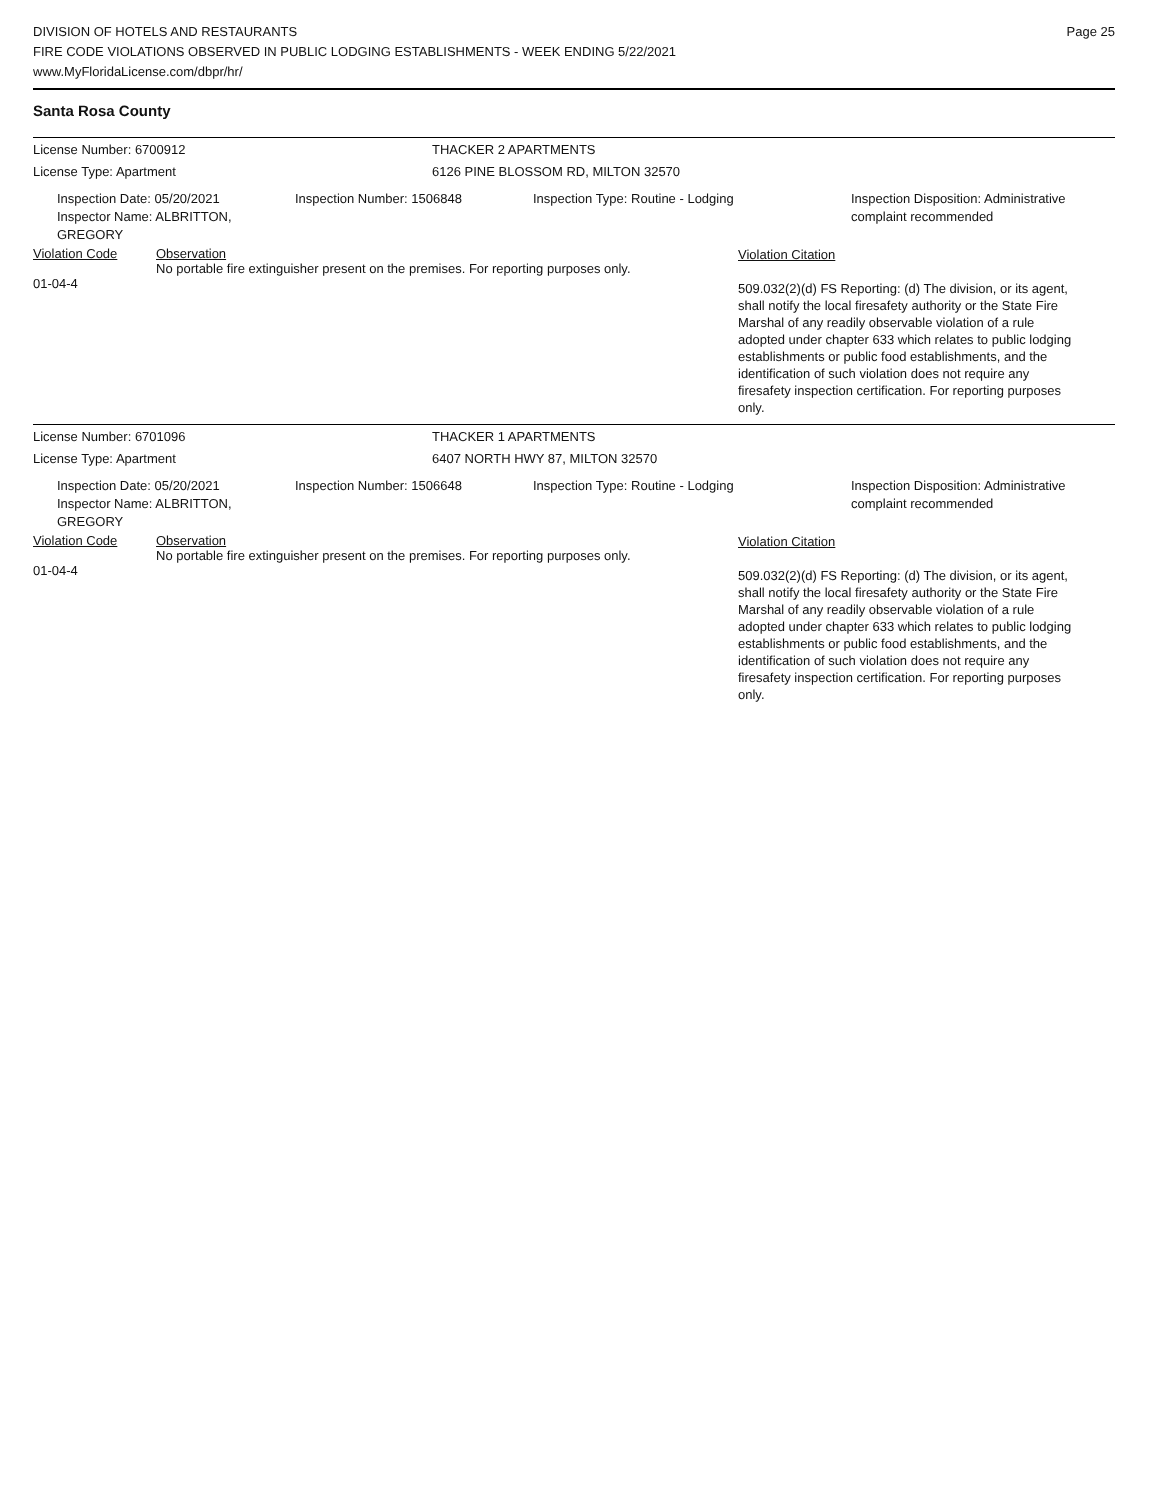DIVISION OF HOTELS AND RESTAURANTS
FIRE CODE VIOLATIONS OBSERVED IN PUBLIC LODGING ESTABLISHMENTS - WEEK ENDING 5/22/2021
www.MyFloridaLicense.com/dbpr/hr/
Page 25
Santa Rosa County
License Number: 6700912 THACKER 2 APARTMENTS
License Type: Apartment 6126 PINE BLOSSOM RD, MILTON 32570
Inspection Date: 05/20/2021
Inspector Name: ALBRITTON, GREGORY
Inspection Number: 1506848 Inspection Type: Routine - Lodging Inspection Disposition: Administrative
complaint recommended
Violation Code
01-04-4
Observation
No portable fire extinguisher present on the premises. For reporting purposes only.
Violation Citation
509.032(2)(d) FS Reporting: (d) The division, or its agent, shall notify the local firesafety authority or the State Fire Marshal of any readily observable violation of a rule adopted under chapter 633 which relates to public lodging establishments or public food establishments, and the identification of such violation does not require any firesafety inspection certification. For reporting purposes only.
License Number: 6701096 THACKER 1 APARTMENTS
License Type: Apartment 6407 NORTH HWY 87, MILTON 32570
Inspection Date: 05/20/2021
Inspector Name: ALBRITTON, GREGORY
Inspection Number: 1506648 Inspection Type: Routine - Lodging Inspection Disposition: Administrative
complaint recommended
Violation Code
01-04-4
Observation
No portable fire extinguisher present on the premises. For reporting purposes only.
Violation Citation
509.032(2)(d) FS Reporting: (d) The division, or its agent, shall notify the local firesafety authority or the State Fire Marshal of any readily observable violation of a rule adopted under chapter 633 which relates to public lodging establishments or public food establishments, and the identification of such violation does not require any firesafety inspection certification. For reporting purposes only.